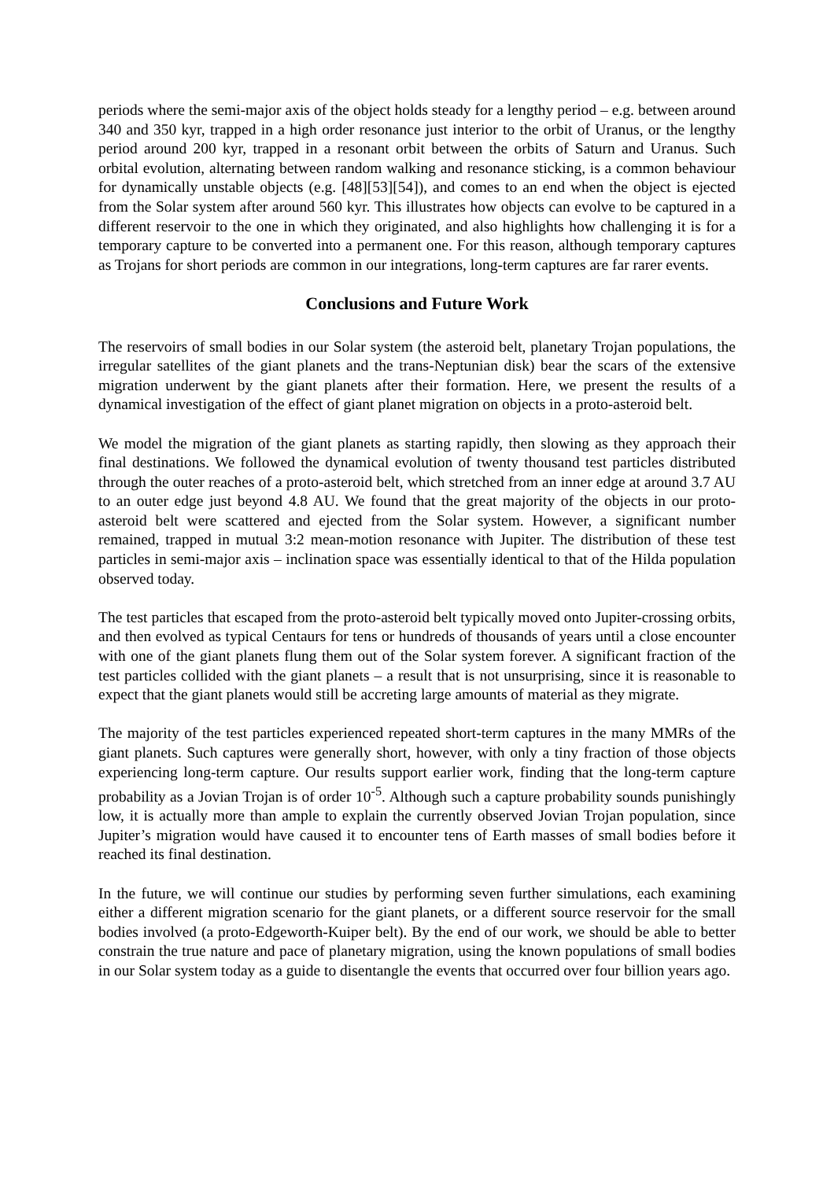periods where the semi-major axis of the object holds steady for a lengthy period – e.g. between around 340 and 350 kyr, trapped in a high order resonance just interior to the orbit of Uranus, or the lengthy period around 200 kyr, trapped in a resonant orbit between the orbits of Saturn and Uranus. Such orbital evolution, alternating between random walking and resonance sticking, is a common behaviour for dynamically unstable objects (e.g. [48][53][54]), and comes to an end when the object is ejected from the Solar system after around 560 kyr. This illustrates how objects can evolve to be captured in a different reservoir to the one in which they originated, and also highlights how challenging it is for a temporary capture to be converted into a permanent one. For this reason, although temporary captures as Trojans for short periods are common in our integrations, long-term captures are far rarer events.
Conclusions and Future Work
The reservoirs of small bodies in our Solar system (the asteroid belt, planetary Trojan populations, the irregular satellites of the giant planets and the trans-Neptunian disk) bear the scars of the extensive migration underwent by the giant planets after their formation. Here, we present the results of a dynamical investigation of the effect of giant planet migration on objects in a proto-asteroid belt.
We model the migration of the giant planets as starting rapidly, then slowing as they approach their final destinations. We followed the dynamical evolution of twenty thousand test particles distributed through the outer reaches of a proto-asteroid belt, which stretched from an inner edge at around 3.7 AU to an outer edge just beyond 4.8 AU. We found that the great majority of the objects in our proto-asteroid belt were scattered and ejected from the Solar system. However, a significant number remained, trapped in mutual 3:2 mean-motion resonance with Jupiter. The distribution of these test particles in semi-major axis – inclination space was essentially identical to that of the Hilda population observed today.
The test particles that escaped from the proto-asteroid belt typically moved onto Jupiter-crossing orbits, and then evolved as typical Centaurs for tens or hundreds of thousands of years until a close encounter with one of the giant planets flung them out of the Solar system forever. A significant fraction of the test particles collided with the giant planets – a result that is not unsurprising, since it is reasonable to expect that the giant planets would still be accreting large amounts of material as they migrate.
The majority of the test particles experienced repeated short-term captures in the many MMRs of the giant planets. Such captures were generally short, however, with only a tiny fraction of those objects experiencing long-term capture. Our results support earlier work, finding that the long-term capture probability as a Jovian Trojan is of order 10<sup>-5</sup>. Although such a capture probability sounds punishingly low, it is actually more than ample to explain the currently observed Jovian Trojan population, since Jupiter’s migration would have caused it to encounter tens of Earth masses of small bodies before it reached its final destination.
In the future, we will continue our studies by performing seven further simulations, each examining either a different migration scenario for the giant planets, or a different source reservoir for the small bodies involved (a proto-Edgeworth-Kuiper belt). By the end of our work, we should be able to better constrain the true nature and pace of planetary migration, using the known populations of small bodies in our Solar system today as a guide to disentangle the events that occurred over four billion years ago.